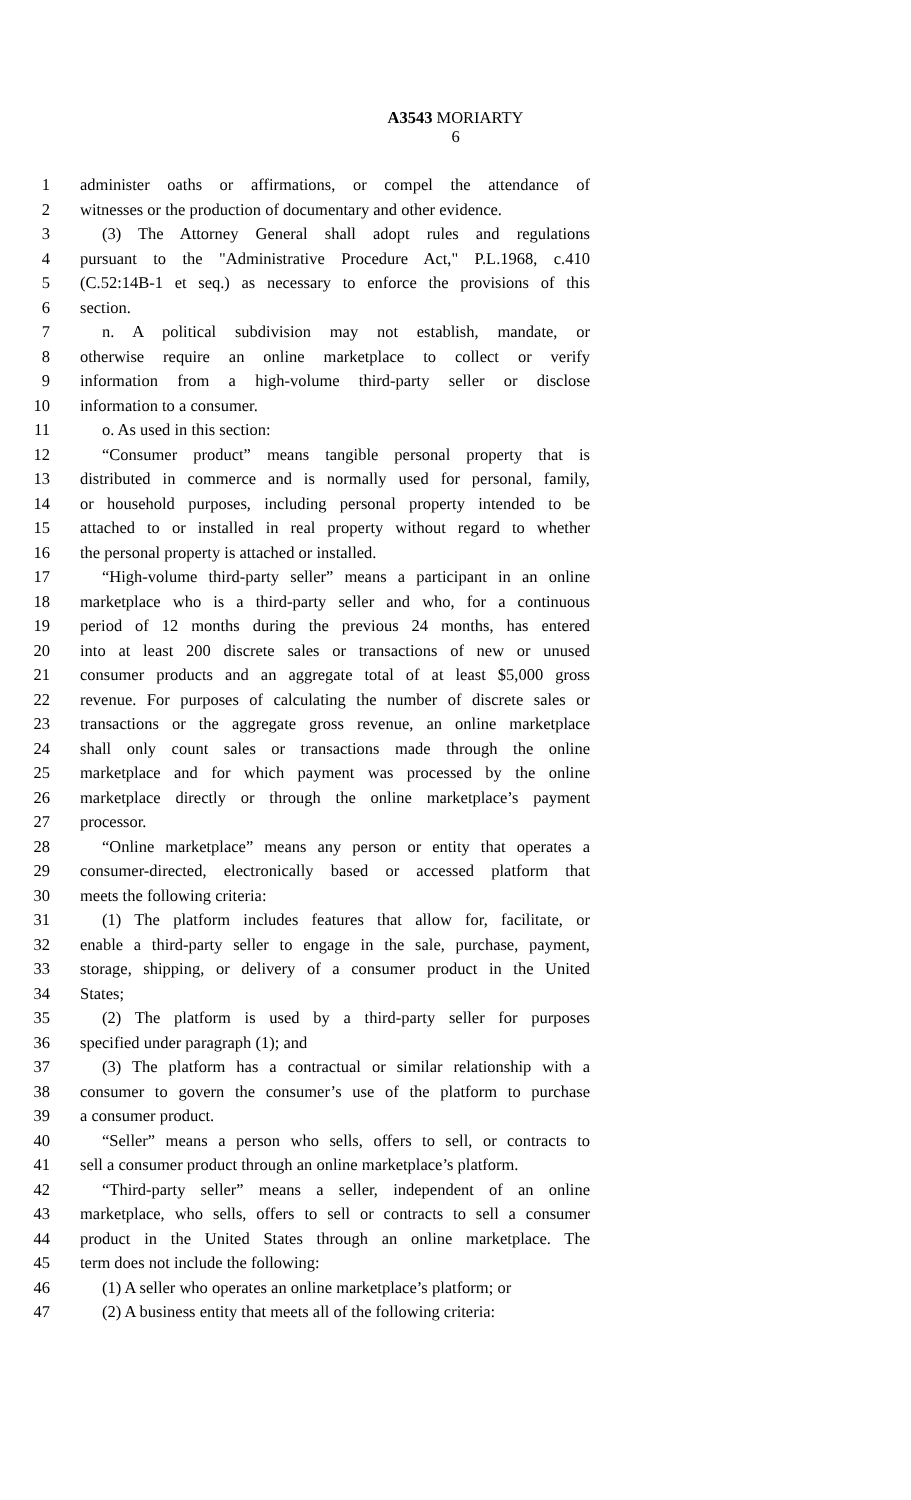A3543 MORIARTY
6
1 administer oaths or affirmations, or compel the attendance of
2 witnesses or the production of documentary and other evidence.
3 (3) The Attorney General shall adopt rules and regulations
4 pursuant to the "Administrative Procedure Act," P.L.1968, c.410
5 (C.52:14B-1 et seq.) as necessary to enforce the provisions of this
6 section.
7 n. A political subdivision may not establish, mandate, or
8 otherwise require an online marketplace to collect or verify
9 information from a high-volume third-party seller or disclose
10 information to a consumer.
11 o. As used in this section:
12 “Consumer product” means tangible personal property that is
13 distributed in commerce and is normally used for personal, family,
14 or household purposes, including personal property intended to be
15 attached to or installed in real property without regard to whether
16 the personal property is attached or installed.
17 “High-volume third-party seller” means a participant in an online
18 marketplace who is a third-party seller and who, for a continuous
19 period of 12 months during the previous 24 months, has entered
20 into at least 200 discrete sales or transactions of new or unused
21 consumer products and an aggregate total of at least $5,000 gross
22 revenue. For purposes of calculating the number of discrete sales or
23 transactions or the aggregate gross revenue, an online marketplace
24 shall only count sales or transactions made through the online
25 marketplace and for which payment was processed by the online
26 marketplace directly or through the online marketplace’s payment
27 processor.
28 “Online marketplace” means any person or entity that operates a
29 consumer-directed, electronically based or accessed platform that
30 meets the following criteria:
31 (1) The platform includes features that allow for, facilitate, or
32 enable a third-party seller to engage in the sale, purchase, payment,
33 storage, shipping, or delivery of a consumer product in the United
34 States;
35 (2) The platform is used by a third-party seller for purposes
36 specified under paragraph (1); and
37 (3) The platform has a contractual or similar relationship with a
38 consumer to govern the consumer’s use of the platform to purchase
39 a consumer product.
40 “Seller” means a person who sells, offers to sell, or contracts to
41 sell a consumer product through an online marketplace’s platform.
42 “Third-party seller” means a seller, independent of an online
43 marketplace, who sells, offers to sell or contracts to sell a consumer
44 product in the United States through an online marketplace. The
45 term does not include the following:
46 (1) A seller who operates an online marketplace’s platform; or
47 (2) A business entity that meets all of the following criteria: